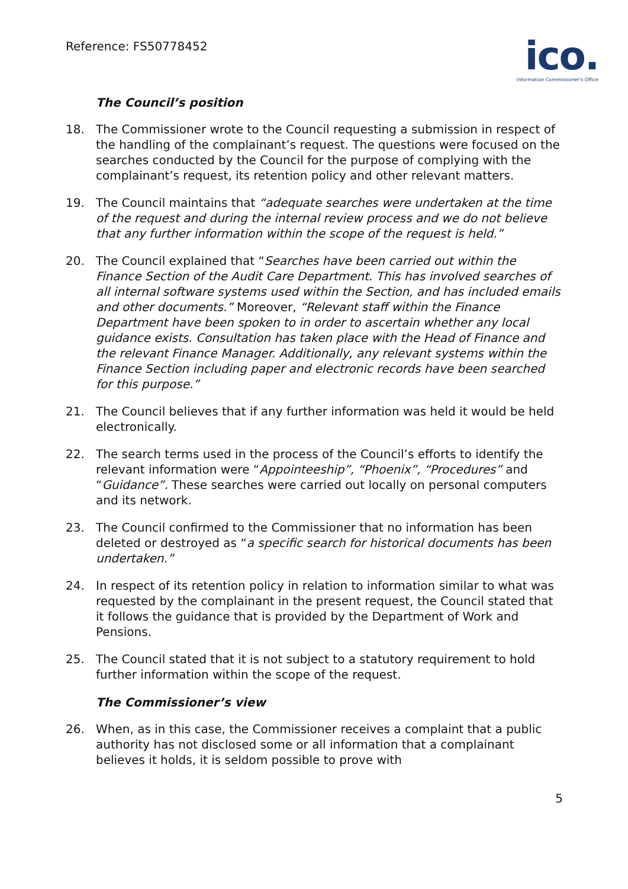Reference: FS50778452
ico.
Information Commissioner's Office
The Council’s position
18. The Commissioner wrote to the Council requesting a submission in respect of the handling of the complainant’s request. The questions were focused on the searches conducted by the Council for the purpose of complying with the complainant’s request, its retention policy and other relevant matters.
19. The Council maintains that “adequate searches were undertaken at the time of the request and during the internal review process and we do not believe that any further information within the scope of the request is held.”
20. The Council explained that “Searches have been carried out within the Finance Section of the Audit Care Department. This has involved searches of all internal software systems used within the Section, and has included emails and other documents.” Moreover, “Relevant staff within the Finance Department have been spoken to in order to ascertain whether any local guidance exists. Consultation has taken place with the Head of Finance and the relevant Finance Manager. Additionally, any relevant systems within the Finance Section including paper and electronic records have been searched for this purpose.”
21. The Council believes that if any further information was held it would be held electronically.
22. The search terms used in the process of the Council’s efforts to identify the relevant information were “Appointeeship”, “Phoenix”, “Procedures” and “Guidance”. These searches were carried out locally on personal computers and its network.
23. The Council confirmed to the Commissioner that no information has been deleted or destroyed as “a specific search for historical documents has been undertaken.”
24. In respect of its retention policy in relation to information similar to what was requested by the complainant in the present request, the Council stated that it follows the guidance that is provided by the Department of Work and Pensions.
25. The Council stated that it is not subject to a statutory requirement to hold further information within the scope of the request.
The Commissioner’s view
26. When, as in this case, the Commissioner receives a complaint that a public authority has not disclosed some or all information that a complainant believes it holds, it is seldom possible to prove with
5